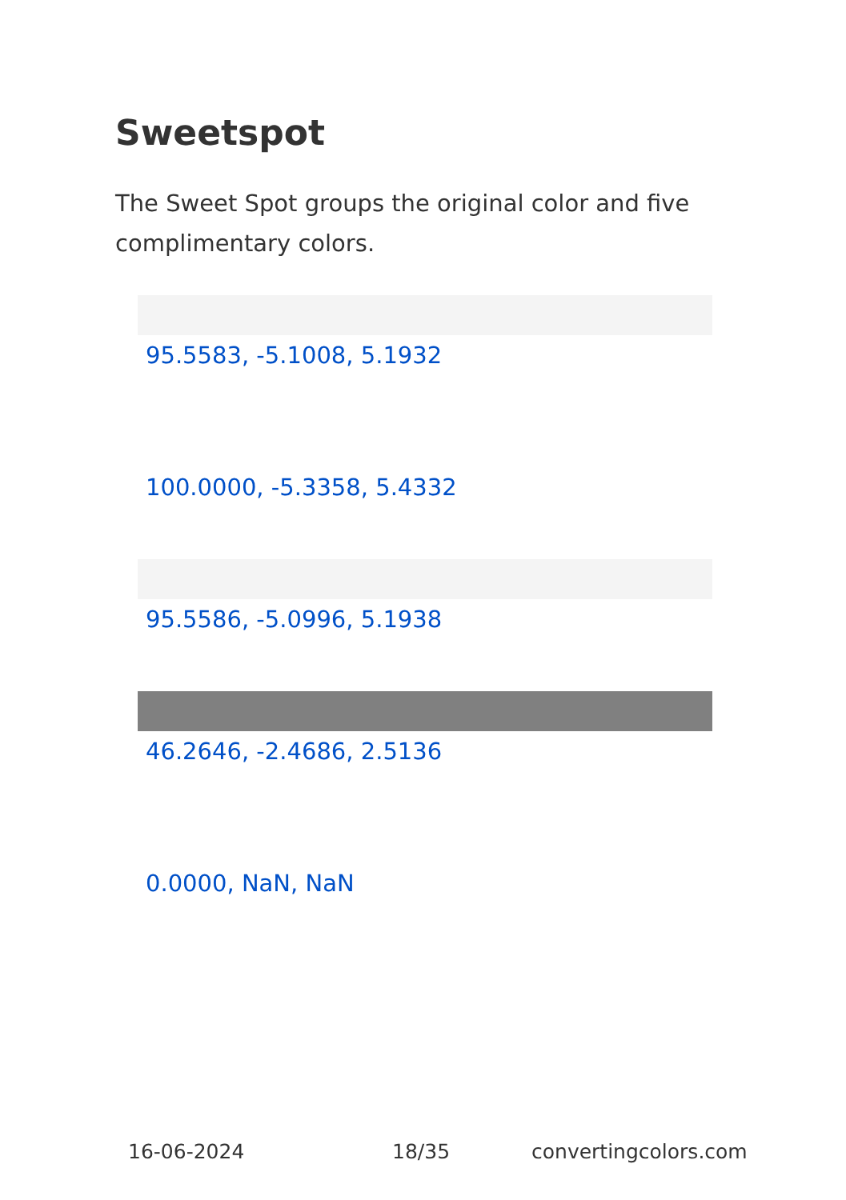Sweetspot
The Sweet Spot groups the original color and five complimentary colors.
95.5583, -5.1008, 5.1932
100.0000, -5.3358, 5.4332
95.5586, -5.0996, 5.1938
46.2646, -2.4686, 2.5136
0.0000, NaN, NaN
16-06-2024 18/35 convertingcolors.com